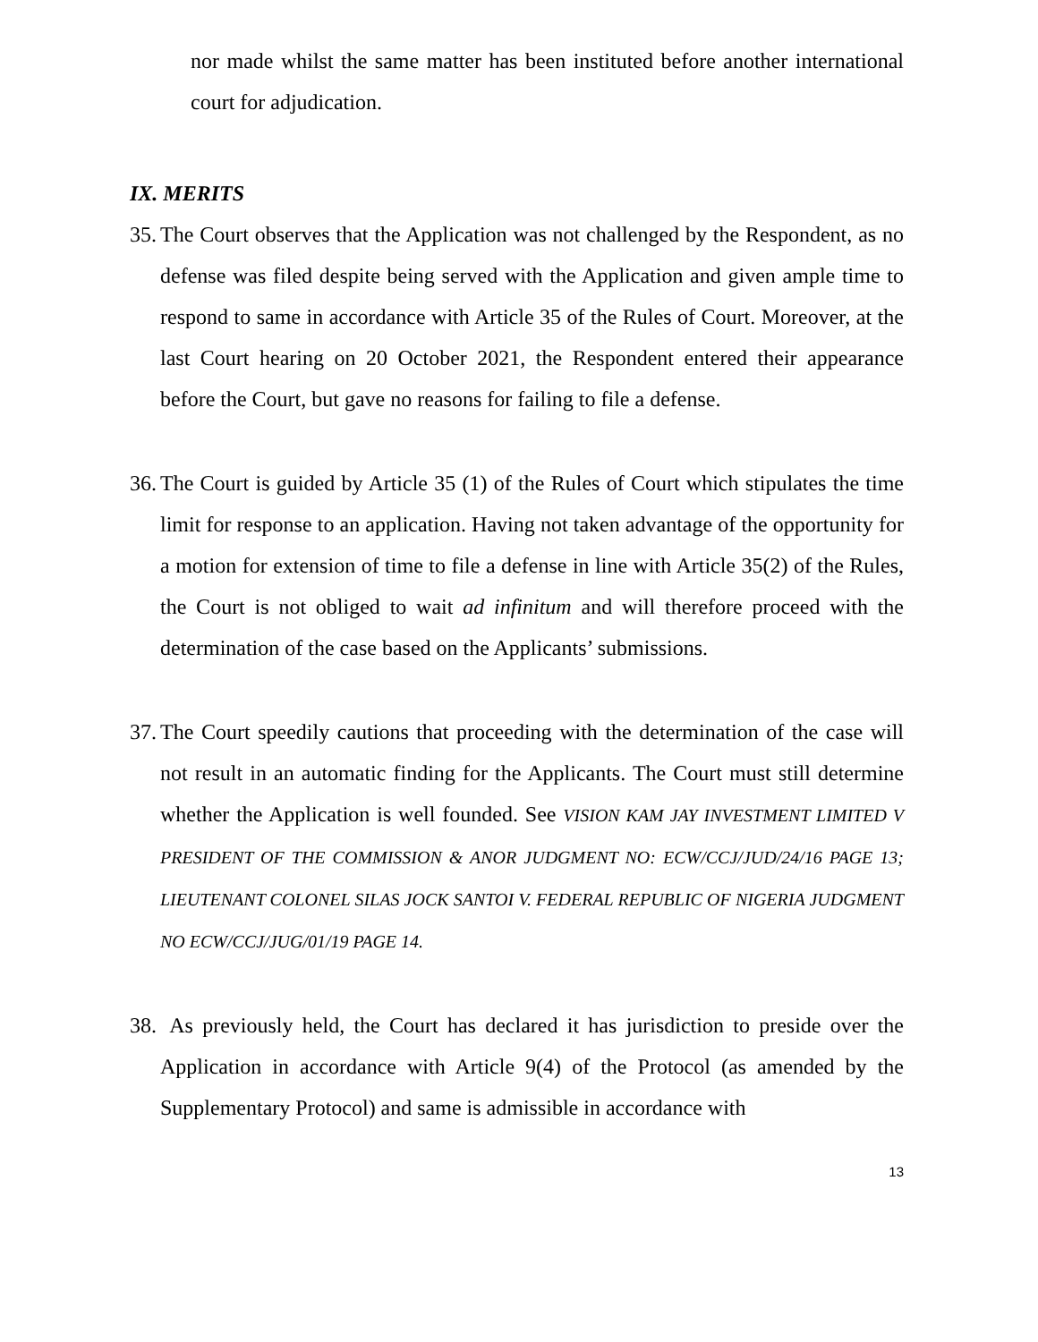nor made whilst the same matter has been instituted before another international court for adjudication.
IX. MERITS
35.
The Court observes that the Application was not challenged by the Respondent, as no defense was filed despite being served with the Application and given ample time to respond to same in accordance with Article 35 of the Rules of Court. Moreover, at the last Court hearing on 20 October 2021, the Respondent entered their appearance before the Court, but gave no reasons for failing to file a defense.
36.
The Court is guided by Article 35 (1) of the Rules of Court which stipulates the time limit for response to an application. Having not taken advantage of the opportunity for a motion for extension of time to file a defense in line with Article 35(2) of the Rules, the Court is not obliged to wait ad infinitum and will therefore proceed with the determination of the case based on the Applicants’ submissions.
37.
The Court speedily cautions that proceeding with the determination of the case will not result in an automatic finding for the Applicants. The Court must still determine whether the Application is well founded. See VISION KAM JAY INVESTMENT LIMITED V PRESIDENT OF THE COMMISSION & ANOR JUDGMENT NO: ECW/CCJ/JUD/24/16 PAGE 13; LIEUTENANT COLONEL SILAS JOCK SANTOI V. FEDERAL REPUBLIC OF NIGERIA JUDGMENT NO ECW/CCJ/JUG/01/19 PAGE 14.
38.
As previously held, the Court has declared it has jurisdiction to preside over the Application in accordance with Article 9(4) of the Protocol (as amended by the Supplementary Protocol) and same is admissible in accordance with
13